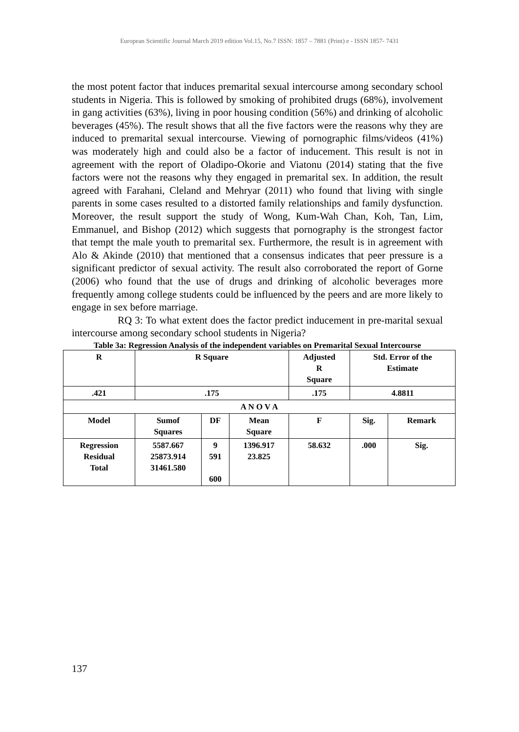European Scientific Journal March 2019 edition Vol.15, No.7 ISSN: 1857 – 7881 (Print) e - ISSN 1857- 7431
the most potent factor that induces premarital sexual intercourse among secondary school students in Nigeria. This is followed by smoking of prohibited drugs (68%), involvement in gang activities (63%), living in poor housing condition (56%) and drinking of alcoholic beverages (45%). The result shows that all the five factors were the reasons why they are induced to premarital sexual intercourse. Viewing of pornographic films/videos (41%) was moderately high and could also be a factor of inducement. This result is not in agreement with the report of Oladipo-Okorie and Viatonu (2014) stating that the five factors were not the reasons why they engaged in premarital sex. In addition, the result agreed with Farahani, Cleland and Mehryar (2011) who found that living with single parents in some cases resulted to a distorted family relationships and family dysfunction. Moreover, the result support the study of Wong, Kum-Wah Chan, Koh, Tan, Lim, Emmanuel, and Bishop (2012) which suggests that pornography is the strongest factor that tempt the male youth to premarital sex. Furthermore, the result is in agreement with Alo & Akinde (2010) that mentioned that a consensus indicates that peer pressure is a significant predictor of sexual activity. The result also corroborated the report of Gorne (2006) who found that the use of drugs and drinking of alcoholic beverages more frequently among college students could be influenced by the peers and are more likely to engage in sex before marriage.
RQ 3: To what extent does the factor predict inducement in pre-marital sexual intercourse among secondary school students in Nigeria?
Table 3a: Regression Analysis of the independent variables on Premarital Sexual Intercourse
| R | R Square | | | Adjusted R Square | Std. Error of the Estimate | |
| .421 | .175 | | | .175 | 4.8811 | |
| A N O V A | | | | | | |
| Model | Sumof Squares | DF | Mean Square | F | Sig. | Remark |
| Regression Residual Total | 5587.667 25873.914 31461.580 | 9 591 600 | 1396.917 23.825 | 58.632 | .000 | Sig. |
137